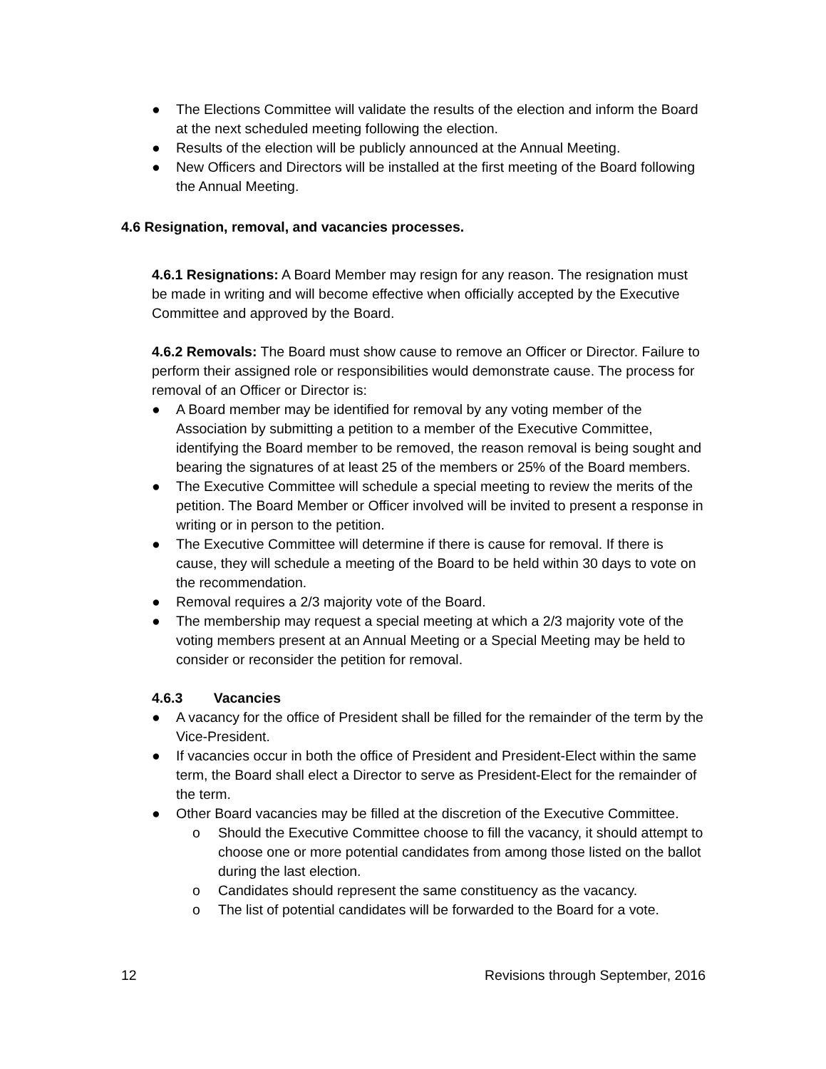● The Elections Committee will validate the results of the election and inform the Board at the next scheduled meeting following the election.
● Results of the election will be publicly announced at the Annual Meeting.
● New Officers and Directors will be installed at the first meeting of the Board following the Annual Meeting.
4.6 Resignation, removal, and vacancies processes.
4.6.1 Resignations: A Board Member may resign for any reason. The resignation must be made in writing and will become effective when officially accepted by the Executive Committee and approved by the Board.
4.6.2 Removals: The Board must show cause to remove an Officer or Director. Failure to perform their assigned role or responsibilities would demonstrate cause. The process for removal of an Officer or Director is:
● A Board member may be identified for removal by any voting member of the Association by submitting a petition to a member of the Executive Committee, identifying the Board member to be removed, the reason removal is being sought and bearing the signatures of at least 25 of the members or 25% of the Board members.
● The Executive Committee will schedule a special meeting to review the merits of the petition. The Board Member or Officer involved will be invited to present a response in writing or in person to the petition.
● The Executive Committee will determine if there is cause for removal. If there is cause, they will schedule a meeting of the Board to be held within 30 days to vote on the recommendation.
● Removal requires a 2/3 majority vote of the Board.
● The membership may request a special meeting at which a 2/3 majority vote of the voting members present at an Annual Meeting or a Special Meeting may be held to consider or reconsider the petition for removal.
4.6.3 Vacancies
● A vacancy for the office of President shall be filled for the remainder of the term by the Vice-President.
● If vacancies occur in both the office of President and President-Elect within the same term, the Board shall elect a Director to serve as President-Elect for the remainder of the term.
● Other Board vacancies may be filled at the discretion of the Executive Committee.
o Should the Executive Committee choose to fill the vacancy, it should attempt to choose one or more potential candidates from among those listed on the ballot during the last election.
o Candidates should represent the same constituency as the vacancy.
o The list of potential candidates will be forwarded to the Board for a vote.
12 Revisions through September, 2016